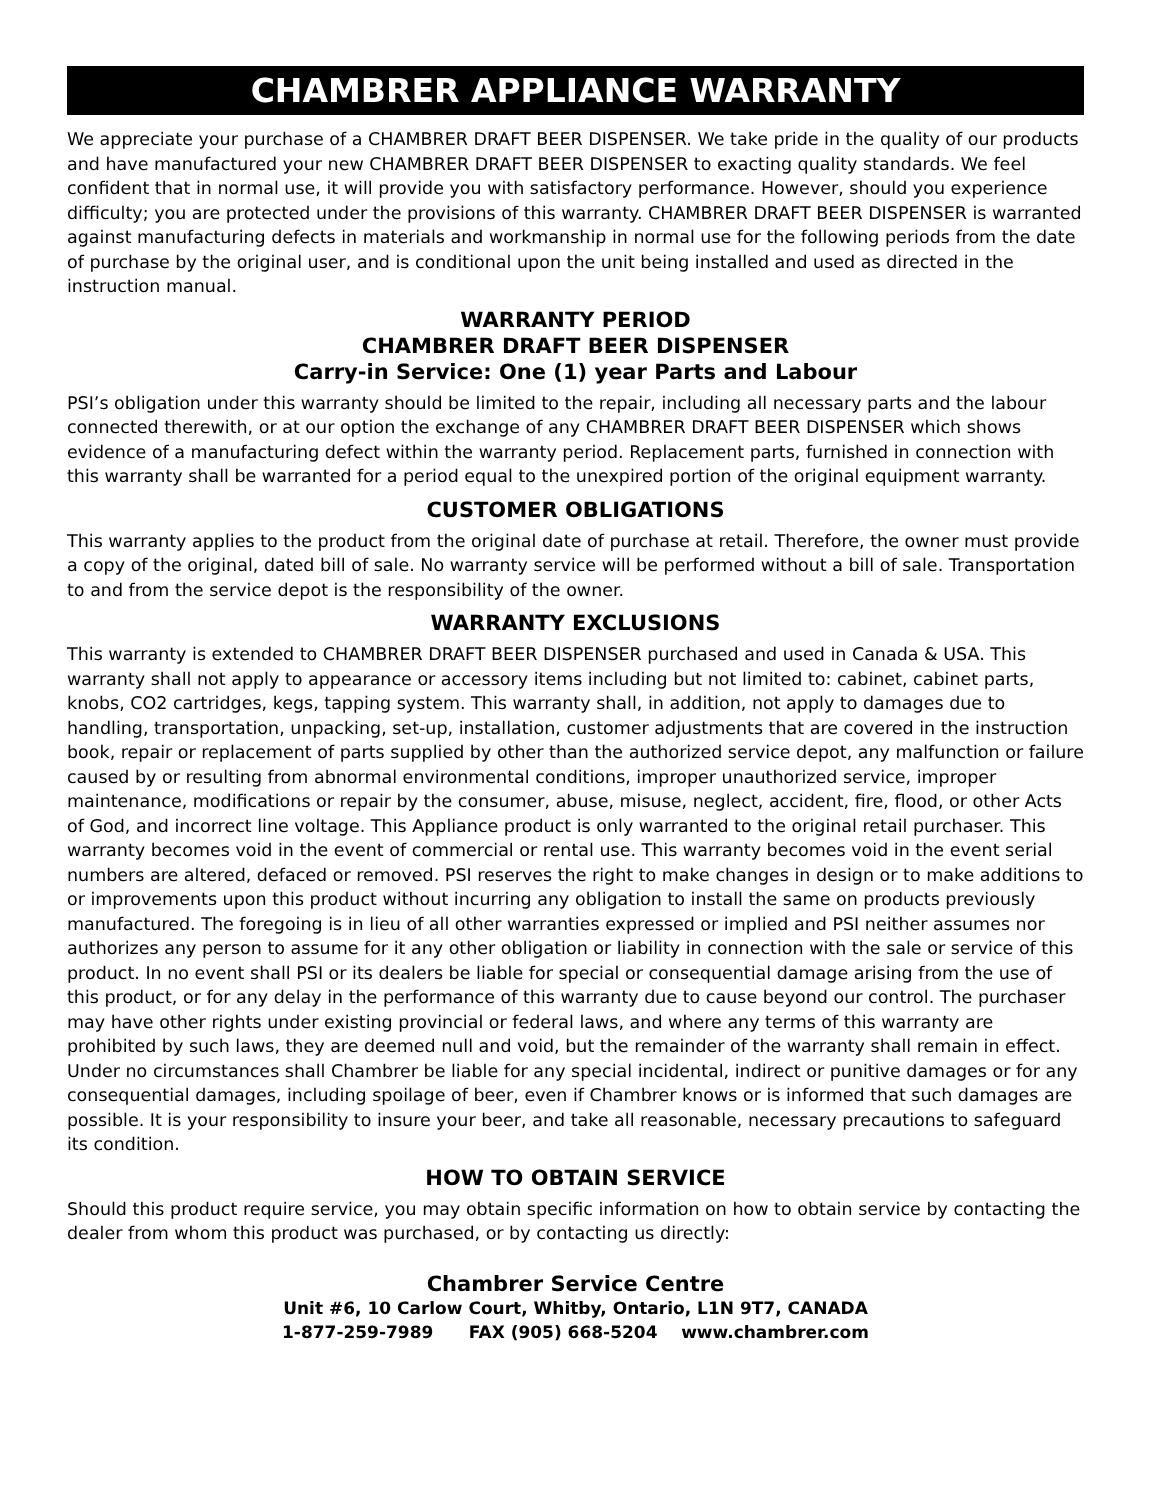CHAMBRER APPLIANCE WARRANTY
We appreciate your purchase of a CHAMBRER DRAFT BEER DISPENSER. We take pride in the quality of our products and have manufactured your new CHAMBRER DRAFT BEER DISPENSER to exacting quality standards. We feel confident that in normal use, it will provide you with satisfactory performance. However, should you experience difficulty; you are protected under the provisions of this warranty. CHAMBRER DRAFT BEER DISPENSER is warranted against manufacturing defects in materials and workmanship in normal use for the following periods from the date of purchase by the original user, and is conditional upon the unit being installed and used as directed in the instruction manual.
WARRANTY PERIOD
CHAMBRER DRAFT BEER DISPENSER
Carry-in Service: One (1) year Parts and Labour
PSI’s obligation under this warranty should be limited to the repair, including all necessary parts and the labour connected therewith, or at our option the exchange of any CHAMBRER DRAFT BEER DISPENSER which shows evidence of a manufacturing defect within the warranty period. Replacement parts, furnished in connection with this warranty shall be warranted for a period equal to the unexpired portion of the original equipment warranty.
CUSTOMER OBLIGATIONS
This warranty applies to the product from the original date of purchase at retail. Therefore, the owner must provide a copy of the original, dated bill of sale. No warranty service will be performed without a bill of sale. Transportation to and from the service depot is the responsibility of the owner.
WARRANTY EXCLUSIONS
This warranty is extended to CHAMBRER DRAFT BEER DISPENSER purchased and used in Canada & USA. This warranty shall not apply to appearance or accessory items including but not limited to: cabinet, cabinet parts, knobs, CO2 cartridges, kegs, tapping system. This warranty shall, in addition, not apply to damages due to handling, transportation, unpacking, set-up, installation, customer adjustments that are covered in the instruction book, repair or replacement of parts supplied by other than the authorized service depot, any malfunction or failure caused by or resulting from abnormal environmental conditions, improper unauthorized service, improper maintenance, modifications or repair by the consumer, abuse, misuse, neglect, accident, fire, flood, or other Acts of God, and incorrect line voltage. This Appliance product is only warranted to the original retail purchaser. This warranty becomes void in the event of commercial or rental use. This warranty becomes void in the event serial numbers are altered, defaced or removed. PSI reserves the right to make changes in design or to make additions to or improvements upon this product without incurring any obligation to install the same on products previously manufactured. The foregoing is in lieu of all other warranties expressed or implied and PSI neither assumes nor authorizes any person to assume for it any other obligation or liability in connection with the sale or service of this product. In no event shall PSI or its dealers be liable for special or consequential damage arising from the use of this product, or for any delay in the performance of this warranty due to cause beyond our control. The purchaser may have other rights under existing provincial or federal laws, and where any terms of this warranty are prohibited by such laws, they are deemed null and void, but the remainder of the warranty shall remain in effect. Under no circumstances shall Chambrer be liable for any special incidental, indirect or punitive damages or for any consequential damages, including spoilage of beer, even if Chambrer knows or is informed that such damages are possible. It is your responsibility to insure your beer, and take all reasonable, necessary precautions to safeguard its condition.
HOW TO OBTAIN SERVICE
Should this product require service, you may obtain specific information on how to obtain service by contacting the dealer from whom this product was purchased, or by contacting us directly:
Chambrer Service Centre
Unit #6, 10 Carlow Court, Whitby, Ontario, L1N 9T7, CANADA
1-877-259-7989 FAX (905) 668-5204 www.chambrer.com